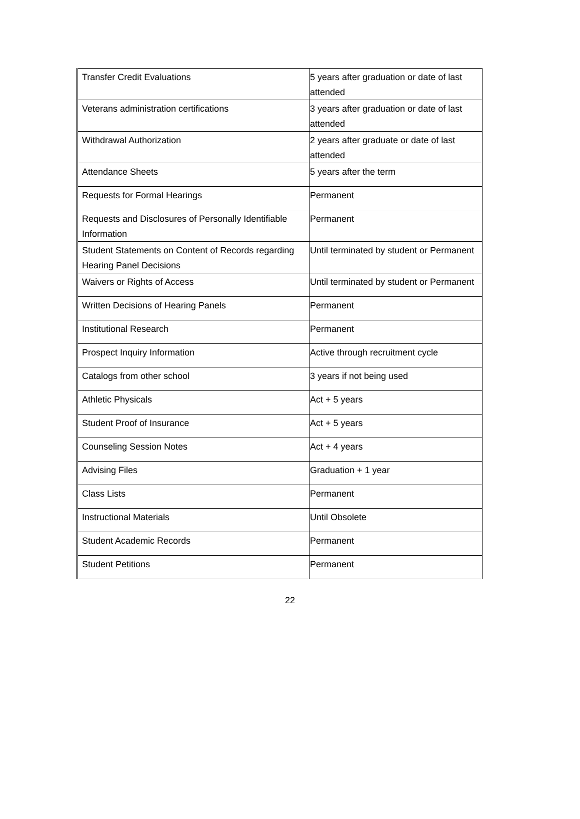| Transfer Credit Evaluations | 5 years after graduation or date of last attended |
| Veterans administration certifications | 3 years after graduation or date of last attended |
| Withdrawal Authorization | 2 years after graduate or date of last attended |
| Attendance Sheets | 5 years after the term |
| Requests for Formal Hearings | Permanent |
| Requests and Disclosures of Personally Identifiable Information | Permanent |
| Student Statements on Content of Records regarding Hearing Panel Decisions | Until terminated by student or Permanent |
| Waivers or Rights of Access | Until terminated by student or Permanent |
| Written Decisions of Hearing Panels | Permanent |
| Institutional Research | Permanent |
| Prospect Inquiry Information | Active through recruitment cycle |
| Catalogs from other school | 3 years if not being used |
| Athletic Physicals | Act + 5 years |
| Student Proof of Insurance | Act + 5 years |
| Counseling Session Notes | Act + 4 years |
| Advising Files | Graduation + 1 year |
| Class Lists | Permanent |
| Instructional Materials | Until Obsolete |
| Student Academic Records | Permanent |
| Student Petitions | Permanent |
22